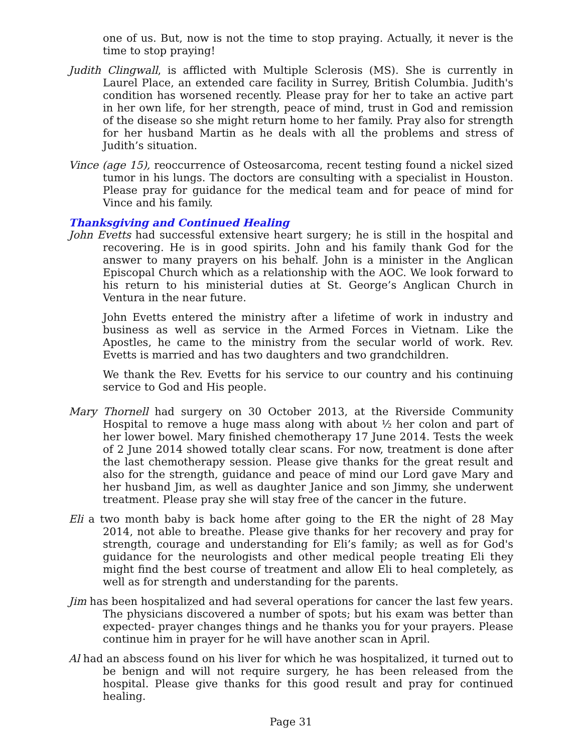one of us. But, now is not the time to stop praying. Actually, it never is the time to stop praying!
Judith Clingwall, is afflicted with Multiple Sclerosis (MS). She is currently in Laurel Place, an extended care facility in Surrey, British Columbia. Judith's condition has worsened recently. Please pray for her to take an active part in her own life, for her strength, peace of mind, trust in God and remission of the disease so she might return home to her family. Pray also for strength for her husband Martin as he deals with all the problems and stress of Judith’s situation.
Vince (age 15), reoccurrence of Osteosarcoma, recent testing found a nickel sized tumor in his lungs. The doctors are consulting with a specialist in Houston. Please pray for guidance for the medical team and for peace of mind for Vince and his family.
Thanksgiving and Continued Healing
John Evetts had successful extensive heart surgery; he is still in the hospital and recovering. He is in good spirits. John and his family thank God for the answer to many prayers on his behalf. John is a minister in the Anglican Episcopal Church which as a relationship with the AOC. We look forward to his return to his ministerial duties at St. George’s Anglican Church in Ventura in the near future.
John Evetts entered the ministry after a lifetime of work in industry and business as well as service in the Armed Forces in Vietnam. Like the Apostles, he came to the ministry from the secular world of work. Rev. Evetts is married and has two daughters and two grandchildren.
We thank the Rev. Evetts for his service to our country and his continuing service to God and His people.
Mary Thornell had surgery on 30 October 2013, at the Riverside Community Hospital to remove a huge mass along with about ½ her colon and part of her lower bowel. Mary finished chemotherapy 17 June 2014. Tests the week of 2 June 2014 showed totally clear scans. For now, treatment is done after the last chemotherapy session. Please give thanks for the great result and also for the strength, guidance and peace of mind our Lord gave Mary and her husband Jim, as well as daughter Janice and son Jimmy, she underwent treatment. Please pray she will stay free of the cancer in the future.
Eli a two month baby is back home after going to the ER the night of 28 May 2014, not able to breathe. Please give thanks for her recovery and pray for strength, courage and understanding for Eli’s family; as well as for God's guidance for the neurologists and other medical people treating Eli they might find the best course of treatment and allow Eli to heal completely, as well as for strength and understanding for the parents.
Jim has been hospitalized and had several operations for cancer the last few years. The physicians discovered a number of spots; but his exam was better than expected- prayer changes things and he thanks you for your prayers. Please continue him in prayer for he will have another scan in April.
Al had an abscess found on his liver for which he was hospitalized, it turned out to be benign and will not require surgery, he has been released from the hospital. Please give thanks for this good result and pray for continued healing.
Page 31